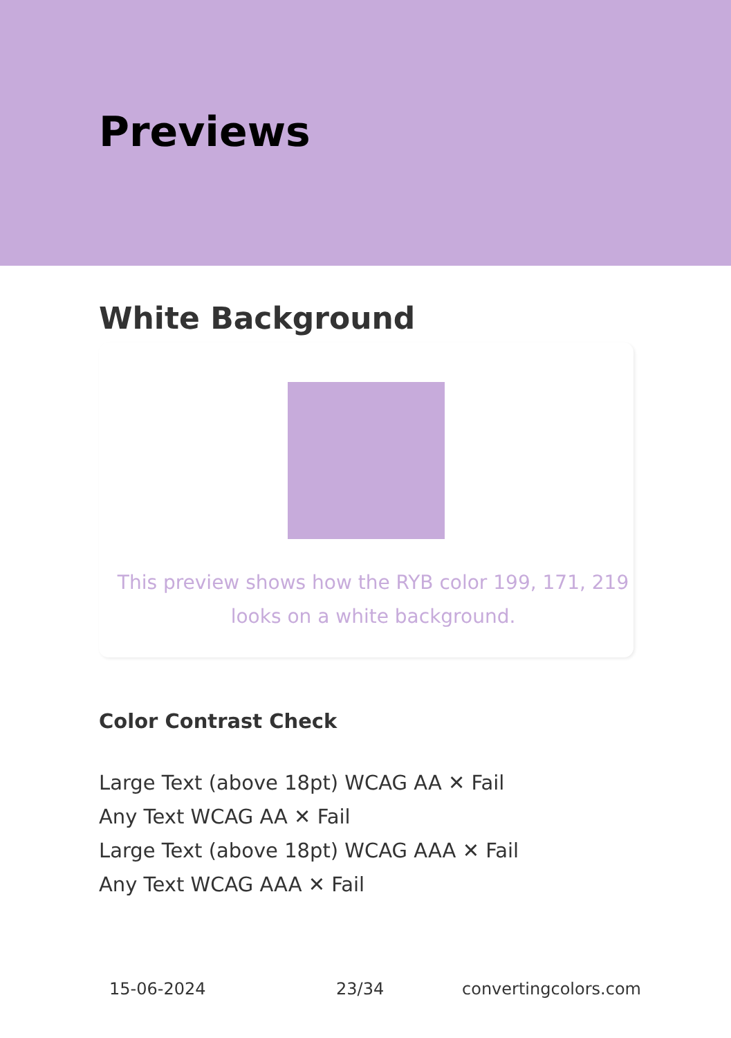Previews
White Background
This preview shows how the RYB color 199, 171, 219 looks on a white background.
Color Contrast Check
Large Text (above 18pt) WCAG AA ✕ Fail
Any Text WCAG AA ✕ Fail
Large Text (above 18pt) WCAG AAA ✕ Fail
Any Text WCAG AAA ✕ Fail
15-06-2024 23/34 convertingcolors.com